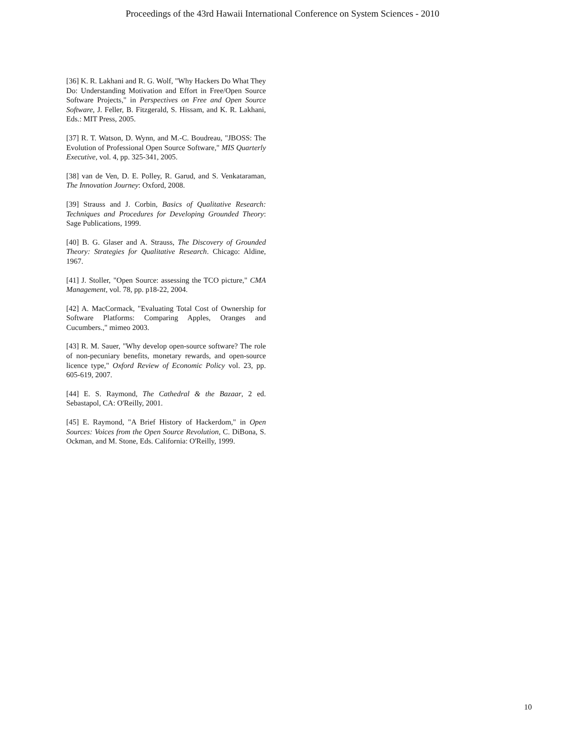Proceedings of the 43rd Hawaii International Conference on System Sciences - 2010
[36] K. R. Lakhani and R. G. Wolf, "Why Hackers Do What They Do: Understanding Motivation and Effort in Free/Open Source Software Projects," in Perspectives on Free and Open Source Software, J. Feller, B. Fitzgerald, S. Hissam, and K. R. Lakhani, Eds.: MIT Press, 2005.
[37] R. T. Watson, D. Wynn, and M.-C. Boudreau, "JBOSS: The Evolution of Professional Open Source Software," MIS Quarterly Executive, vol. 4, pp. 325-341, 2005.
[38] van de Ven, D. E. Polley, R. Garud, and S. Venkataraman, The Innovation Journey: Oxford, 2008.
[39] Strauss and J. Corbin, Basics of Qualitative Research: Techniques and Procedures for Developing Grounded Theory: Sage Publications, 1999.
[40] B. G. Glaser and A. Strauss, The Discovery of Grounded Theory: Strategies for Qualitative Research. Chicago: Aldine, 1967.
[41] J. Stoller, "Open Source: assessing the TCO picture," CMA Management, vol. 78, pp. p18-22, 2004.
[42] A. MacCormack, "Evaluating Total Cost of Ownership for Software Platforms: Comparing Apples, Oranges and Cucumbers.," mimeo 2003.
[43] R. M. Sauer, "Why develop open-source software? The role of non-pecuniary benefits, monetary rewards, and open-source licence type," Oxford Review of Economic Policy vol. 23, pp. 605-619, 2007.
[44] E. S. Raymond, The Cathedral & the Bazaar, 2 ed. Sebastapol, CA: O'Reilly, 2001.
[45] E. Raymond, "A Brief History of Hackerdom," in Open Sources: Voices from the Open Source Revolution, C. DiBona, S. Ockman, and M. Stone, Eds. California: O'Reilly, 1999.
10